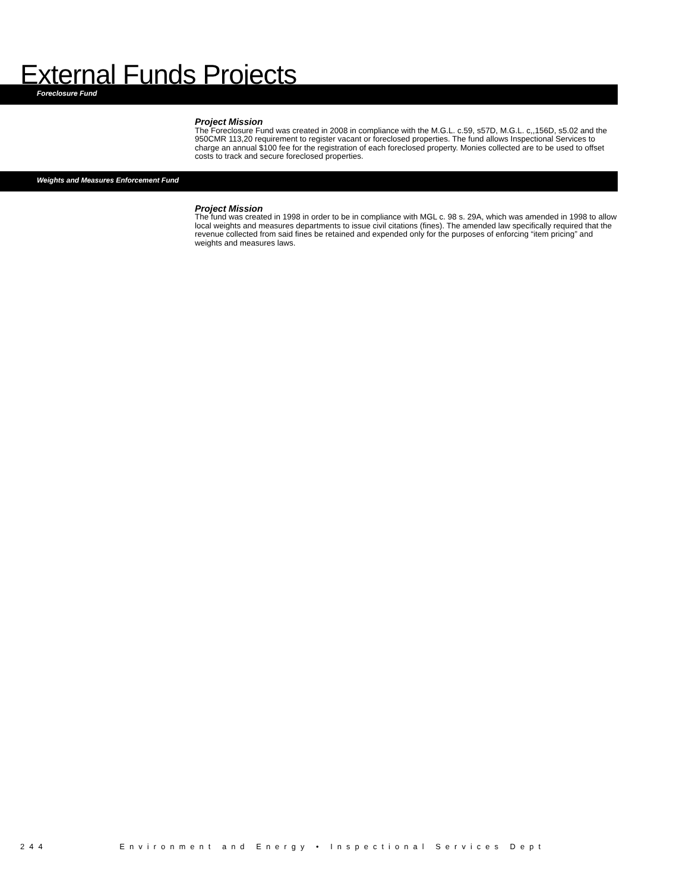External Funds Projects
Foreclosure Fund
Project Mission
The Foreclosure Fund was created in 2008 in compliance with the M.G.L. c.59, s57D, M.G.L. c,,156D, s5.02 and the 950CMR 113,20 requirement to register vacant or foreclosed properties. The fund allows Inspectional Services to charge an annual $100 fee for the registration of each foreclosed property. Monies collected are to be used to offset costs to track and secure foreclosed properties.
Weights and Measures Enforcement Fund
Project Mission
The fund was created in 1998 in order to be in compliance with MGL c. 98 s. 29A, which was amended in 1998 to allow local weights and measures departments to issue civil citations (fines). The amended law specifically required that the revenue collected from said fines be retained and expended only for the purposes of enforcing “item pricing” and weights and measures laws.
244 Environment and Energy • Inspectional Services Dept